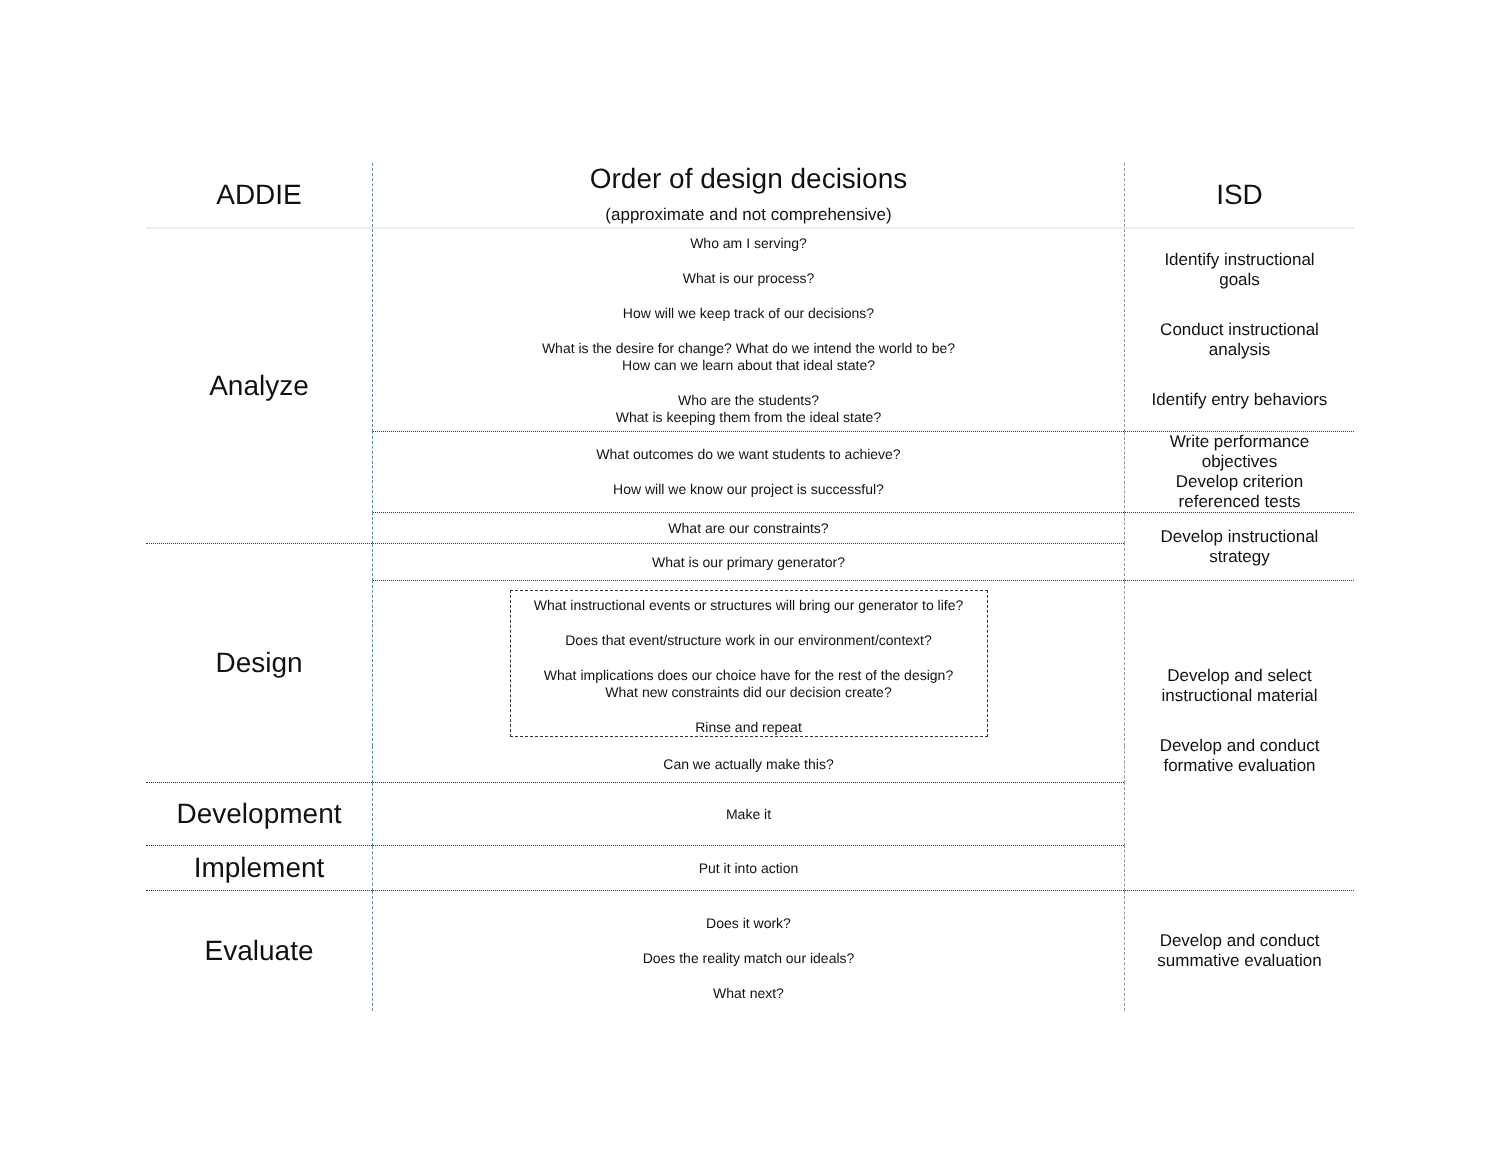| ADDIE | Order of design decisions (approximate and not comprehensive) | ISD |
| --- | --- | --- |
| Analyze | Who am I serving? What is our process? How will we keep track of our decisions? What is the desire for change? What do we intend the world to be? How can we learn about that ideal state? Who are the students? What is keeping them from the ideal state? | Identify instructional goals Conduct instructional analysis Identify entry behaviors |
| | What outcomes do we want students to achieve? How will we know our project is successful? | Write performance objectives Develop criterion referenced tests |
| | What are our constraints? | Develop instructional strategy |
| Design | What is our primary generator? | |
| | What instructional events or structures will bring our generator to life? Does that event/structure work in our environment/context? What implications does our choice have for the rest of the design? What new constraints did our decision create? Rinse and repeat | Develop and select instructional material Develop and conduct formative evaluation |
| | Can we actually make this? | |
| Development | Make it | |
| Implement | Put it into action | |
| Evaluate | Does it work? Does the reality match our ideals? What next? | Develop and conduct summative evaluation |